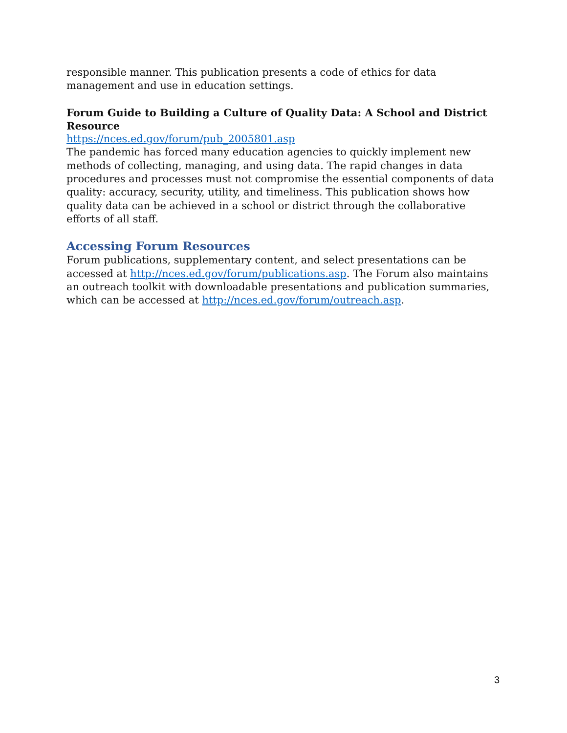responsible manner. This publication presents a code of ethics for data management and use in education settings.
Forum Guide to Building a Culture of Quality Data: A School and District Resource
https://nces.ed.gov/forum/pub_2005801.asp
The pandemic has forced many education agencies to quickly implement new methods of collecting, managing, and using data. The rapid changes in data procedures and processes must not compromise the essential components of data quality: accuracy, security, utility, and timeliness. This publication shows how quality data can be achieved in a school or district through the collaborative efforts of all staff.
Accessing Forum Resources
Forum publications, supplementary content, and select presentations can be accessed at http://nces.ed.gov/forum/publications.asp. The Forum also maintains an outreach toolkit with downloadable presentations and publication summaries, which can be accessed at http://nces.ed.gov/forum/outreach.asp.
3